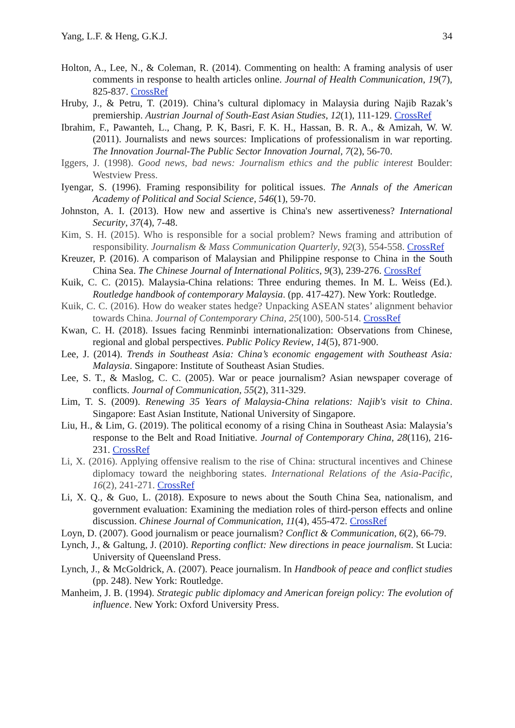Yang, L.F. & Heng, G.K.J. 34
Holton, A., Lee, N., & Coleman, R. (2014). Commenting on health: A framing analysis of user comments in response to health articles online. Journal of Health Communication, 19(7), 825-837. CrossRef
Hruby, J., & Petru, T. (2019). China’s cultural diplomacy in Malaysia during Najib Razak’s premiership. Austrian Journal of South-East Asian Studies, 12(1), 111-129. CrossRef
Ibrahim, F., Pawanteh, L., Chang, P. K, Basri, F. K. H., Hassan, B. R. A., & Amizah, W. W. (2011). Journalists and news sources: Implications of professionalism in war reporting. The Innovation Journal-The Public Sector Innovation Journal, 7(2), 56-70.
Iggers, J. (1998). Good news, bad news: Journalism ethics and the public interest Boulder: Westview Press.
Iyengar, S. (1996). Framing responsibility for political issues. The Annals of the American Academy of Political and Social Science, 546(1), 59-70.
Johnston, A. I. (2013). How new and assertive is China's new assertiveness? International Security, 37(4), 7-48.
Kim, S. H. (2015). Who is responsible for a social problem? News framing and attribution of responsibility. Journalism & Mass Communication Quarterly, 92(3), 554-558. CrossRef
Kreuzer, P. (2016). A comparison of Malaysian and Philippine response to China in the South China Sea. The Chinese Journal of International Politics, 9(3), 239-276. CrossRef
Kuik, C. C. (2015). Malaysia-China relations: Three enduring themes. In M. L. Weiss (Ed.). Routledge handbook of contemporary Malaysia. (pp. 417-427). New York: Routledge.
Kuik, C. C. (2016). How do weaker states hedge? Unpacking ASEAN states’ alignment behavior towards China. Journal of Contemporary China, 25(100), 500-514. CrossRef
Kwan, C. H. (2018). Issues facing Renminbi internationalization: Observations from Chinese, regional and global perspectives. Public Policy Review, 14(5), 871-900.
Lee, J. (2014). Trends in Southeast Asia: China’s economic engagement with Southeast Asia: Malaysia. Singapore: Institute of Southeast Asian Studies.
Lee, S. T., & Maslog, C. C. (2005). War or peace journalism? Asian newspaper coverage of conflicts. Journal of Communication, 55(2), 311-329.
Lim, T. S. (2009). Renewing 35 Years of Malaysia-China relations: Najib's visit to China. Singapore: East Asian Institute, National University of Singapore.
Liu, H., & Lim, G. (2019). The political economy of a rising China in Southeast Asia: Malaysia’s response to the Belt and Road Initiative. Journal of Contemporary China, 28(116), 216-231. CrossRef
Li, X. (2016). Applying offensive realism to the rise of China: structural incentives and Chinese diplomacy toward the neighboring states. International Relations of the Asia-Pacific, 16(2), 241-271. CrossRef
Li, X. Q., & Guo, L. (2018). Exposure to news about the South China Sea, nationalism, and government evaluation: Examining the mediation roles of third-person effects and online discussion. Chinese Journal of Communication, 11(4), 455-472. CrossRef
Loyn, D. (2007). Good journalism or peace journalism? Conflict & Communication, 6(2), 66-79.
Lynch, J., & Galtung, J. (2010). Reporting conflict: New directions in peace journalism. St Lucia: University of Queensland Press.
Lynch, J., & McGoldrick, A. (2007). Peace journalism. In Handbook of peace and conflict studies (pp. 248). New York: Routledge.
Manheim, J. B. (1994). Strategic public diplomacy and American foreign policy: The evolution of influence. New York: Oxford University Press.